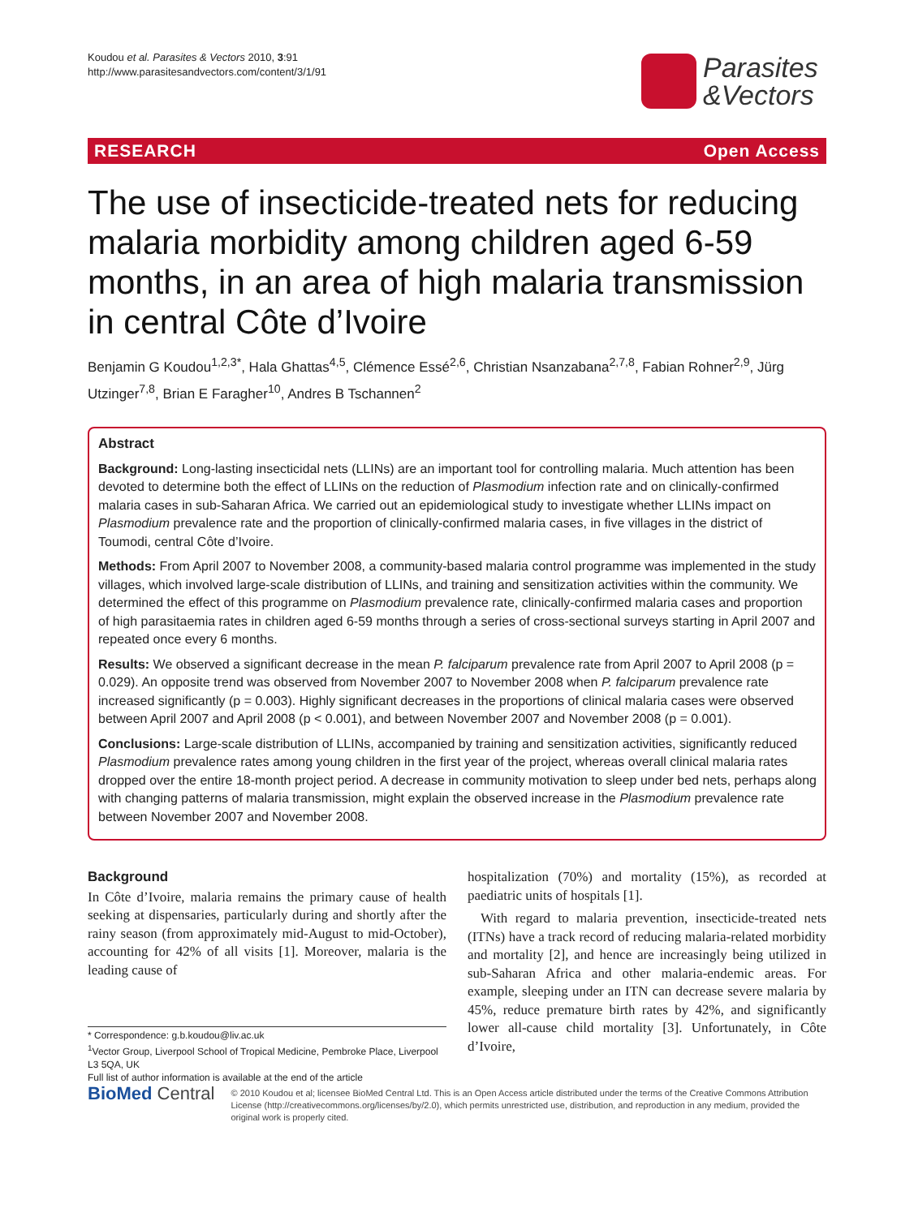Koudou et al. Parasites & Vectors 2010, 3:91
http://www.parasitesandvectors.com/content/3/1/91
Parasites
&Vectors
RESEARCH Open Access
The use of insecticide-treated nets for reducing malaria morbidity among children aged 6-59 months, in an area of high malaria transmission in central Côte d’Ivoire
Benjamin G Koudou<sup>1,2,3*</sup>, Hala Ghattas<sup>4,5</sup>, Clémence Essé<sup>2,6</sup>, Christian Nsanzabana<sup>2,7,8</sup>, Fabian Rohner<sup>2,9</sup>, Jürg Utzinger<sup>7,8</sup>, Brian E Faragher<sup>10</sup>, Andres B Tschannen<sup>2</sup>
Abstract
Background: Long-lasting insecticidal nets (LLINs) are an important tool for controlling malaria. Much attention has been devoted to determine both the effect of LLINs on the reduction of Plasmodium infection rate and on clinically-confirmed malaria cases in sub-Saharan Africa. We carried out an epidemiological study to investigate whether LLINs impact on Plasmodium prevalence rate and the proportion of clinically-confirmed malaria cases, in five villages in the district of Toumodi, central Côte d’Ivoire.
Methods: From April 2007 to November 2008, a community-based malaria control programme was implemented in the study villages, which involved large-scale distribution of LLINs, and training and sensitization activities within the community. We determined the effect of this programme on Plasmodium prevalence rate, clinically-confirmed malaria cases and proportion of high parasitaemia rates in children aged 6-59 months through a series of cross-sectional surveys starting in April 2007 and repeated once every 6 months.
Results: We observed a significant decrease in the mean P. falciparum prevalence rate from April 2007 to April 2008 (p = 0.029). An opposite trend was observed from November 2007 to November 2008 when P. falciparum prevalence rate increased significantly (p = 0.003). Highly significant decreases in the proportions of clinical malaria cases were observed between April 2007 and April 2008 (p < 0.001), and between November 2007 and November 2008 (p = 0.001).
Conclusions: Large-scale distribution of LLINs, accompanied by training and sensitization activities, significantly reduced Plasmodium prevalence rates among young children in the first year of the project, whereas overall clinical malaria rates dropped over the entire 18-month project period. A decrease in community motivation to sleep under bed nets, perhaps along with changing patterns of malaria transmission, might explain the observed increase in the Plasmodium prevalence rate between November 2007 and November 2008.
Background
In Côte d’Ivoire, malaria remains the primary cause of health seeking at dispensaries, particularly during and shortly after the rainy season (from approximately mid-August to mid-October), accounting for 42% of all visits [1]. Moreover, malaria is the leading cause of
* Correspondence: g.b.koudou@liv.ac.uk
<sup>1</sup> Vector Group, Liverpool School of Tropical Medicine, Pembroke Place, Liverpool L3 5QA, UK
Full list of author information is available at the end of the article
hospitalization (70%) and mortality (15%), as recorded at paediatric units of hospitals [1].
With regard to malaria prevention, insecticide-treated nets (ITNs) have a track record of reducing malaria-related morbidity and mortality [2], and hence are increasingly being utilized in sub-Saharan Africa and other malaria-endemic areas. For example, sleeping under an ITN can decrease severe malaria by 45%, reduce premature birth rates by 42%, and significantly lower all-cause child mortality [3]. Unfortunately, in Côte d’Ivoire,
BioMed Central
© 2010 Koudou et al; licensee BioMed Central Ltd. This is an Open Access article distributed under the terms of the Creative Commons Attribution License (http://creativecommons.org/licenses/by/2.0), which permits unrestricted use, distribution, and reproduction in any medium, provided the original work is properly cited.